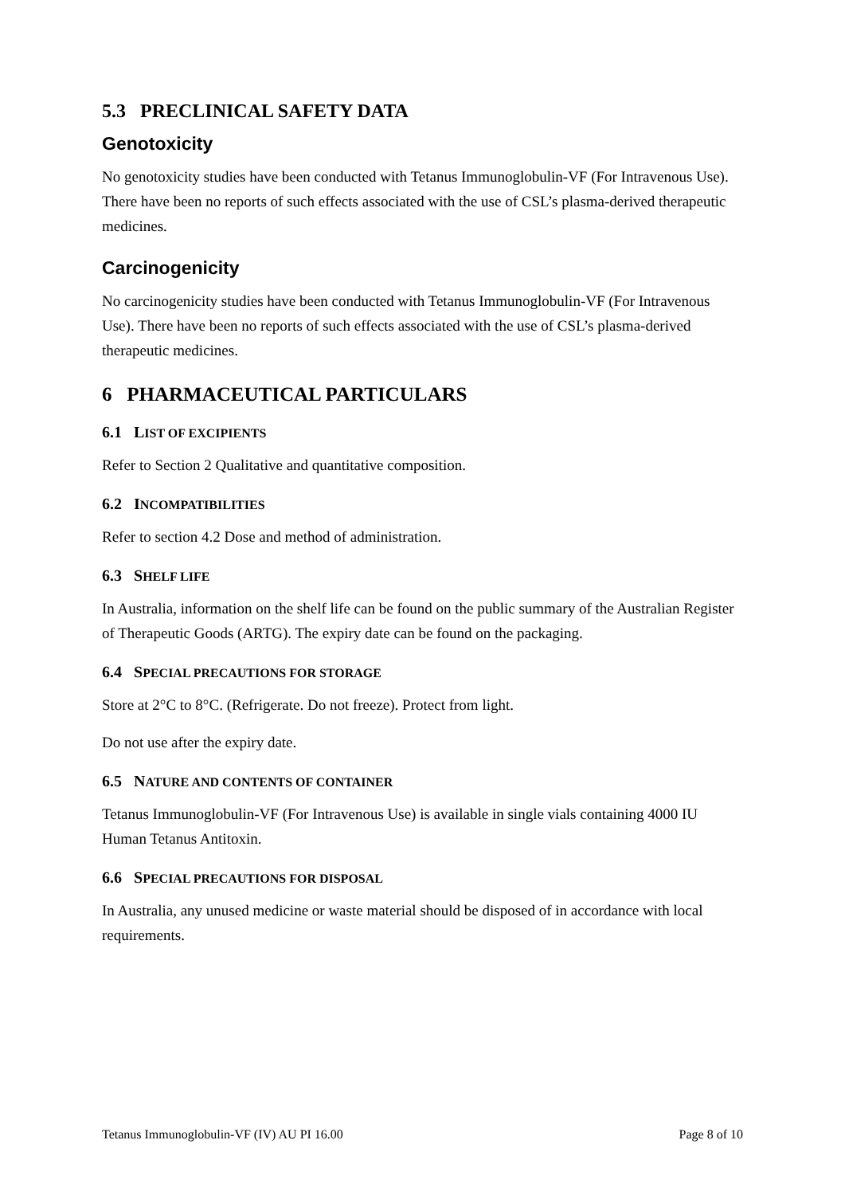5.3 PRECLINICAL SAFETY DATA
Genotoxicity
No genotoxicity studies have been conducted with Tetanus Immunoglobulin-VF (For Intravenous Use). There have been no reports of such effects associated with the use of CSL’s plasma-derived therapeutic medicines.
Carcinogenicity
No carcinogenicity studies have been conducted with Tetanus Immunoglobulin-VF (For Intravenous Use). There have been no reports of such effects associated with the use of CSL’s plasma-derived therapeutic medicines.
6 PHARMACEUTICAL PARTICULARS
6.1 LIST OF EXCIPIENTS
Refer to Section 2 Qualitative and quantitative composition.
6.2 INCOMPATIBILITIES
Refer to section 4.2 Dose and method of administration.
6.3 SHELF LIFE
In Australia, information on the shelf life can be found on the public summary of the Australian Register of Therapeutic Goods (ARTG). The expiry date can be found on the packaging.
6.4 SPECIAL PRECAUTIONS FOR STORAGE
Store at 2°C to 8°C. (Refrigerate. Do not freeze). Protect from light.
Do not use after the expiry date.
6.5 NATURE AND CONTENTS OF CONTAINER
Tetanus Immunoglobulin-VF (For Intravenous Use) is available in single vials containing 4000 IU Human Tetanus Antitoxin.
6.6 SPECIAL PRECAUTIONS FOR DISPOSAL
In Australia, any unused medicine or waste material should be disposed of in accordance with local requirements.
Tetanus Immunoglobulin-VF (IV) AU PI 16.00 Page 8 of 10